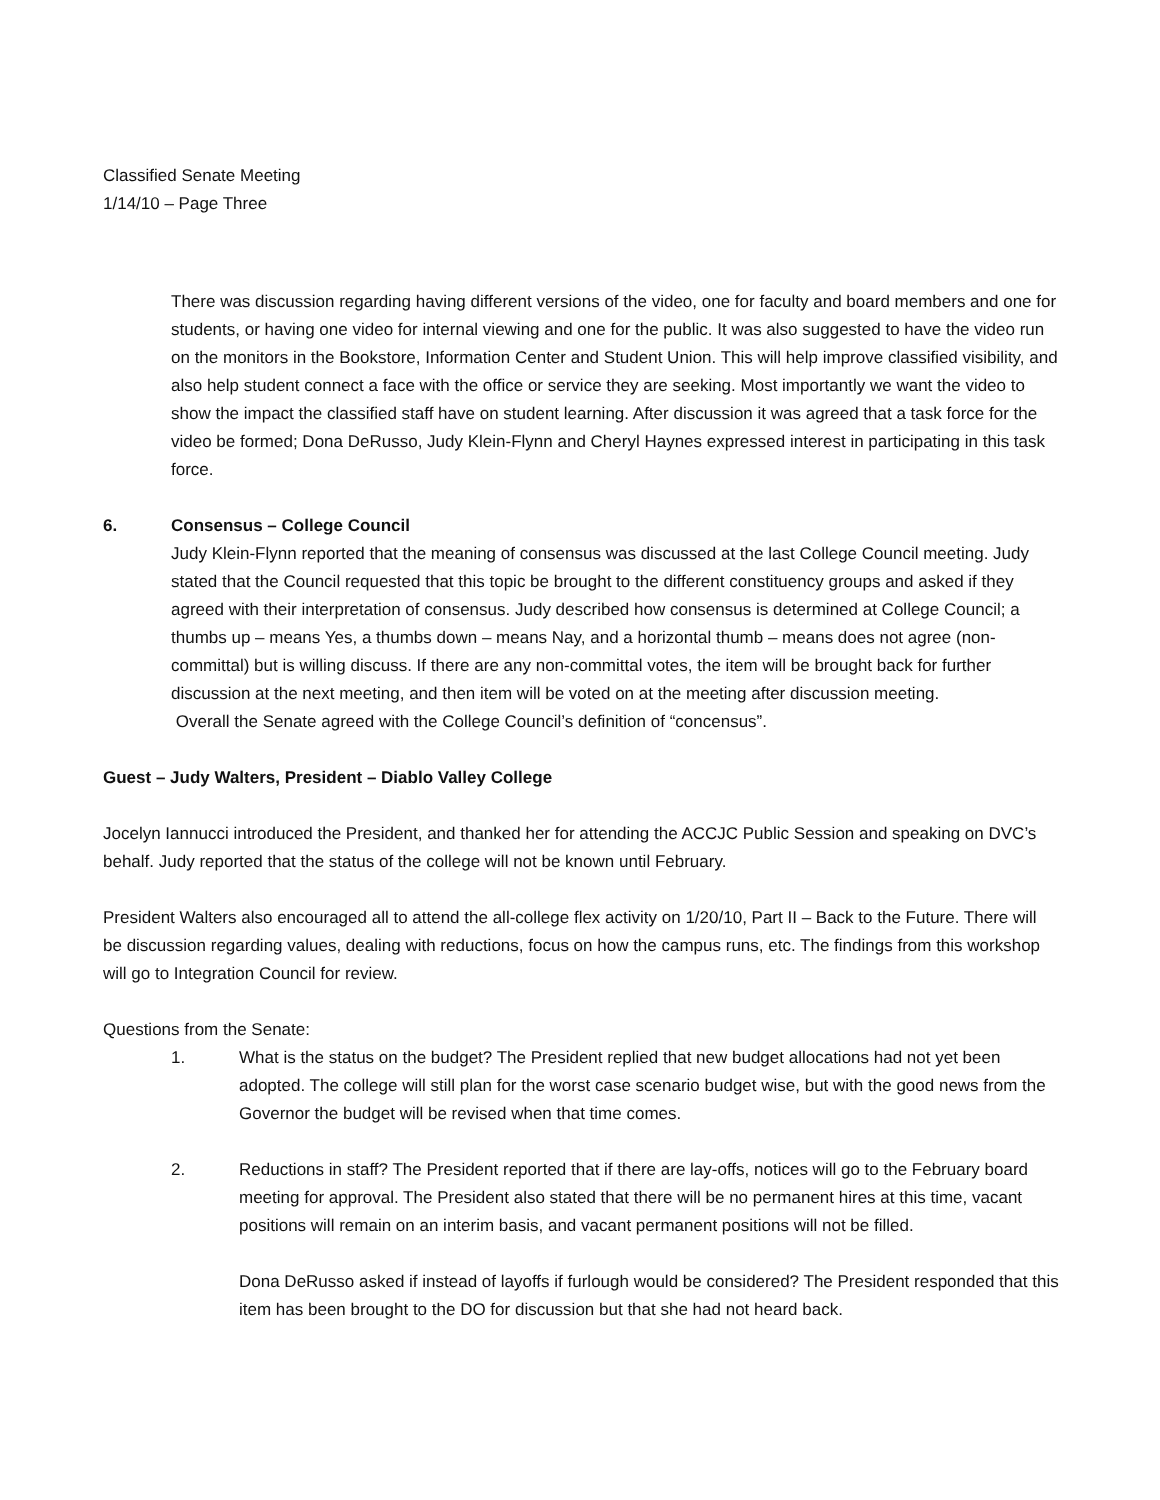Classified Senate Meeting
1/14/10 – Page Three
There was discussion regarding having different versions of the video, one for faculty and board members and one for students, or having one video for internal viewing and one for the public. It was also suggested to have the video run on the monitors in the Bookstore, Information Center and Student Union. This will help improve classified visibility, and also help student connect a face with the office or service they are seeking. Most importantly we want the video to show the impact the classified staff have on student learning. After discussion it was agreed that a task force for the video be formed; Dona DeRusso, Judy Klein-Flynn and Cheryl Haynes expressed interest in participating in this task force.
6. Consensus – College Council
Judy Klein-Flynn reported that the meaning of consensus was discussed at the last College Council meeting. Judy stated that the Council requested that this topic be brought to the different constituency groups and asked if they agreed with their interpretation of consensus. Judy described how consensus is determined at College Council; a thumbs up – means Yes, a thumbs down – means Nay, and a horizontal thumb – means does not agree (non-committal) but is willing discuss. If there are any non-committal votes, the item will be brought back for further discussion at the next meeting, and then item will be voted on at the meeting after discussion meeting.
Overall the Senate agreed with the College Council’s definition of “concensus”.
Guest – Judy Walters, President – Diablo Valley College
Jocelyn Iannucci introduced the President, and thanked her for attending the ACCJC Public Session and speaking on DVC’s behalf. Judy reported that the status of the college will not be known until February.
President Walters also encouraged all to attend the all-college flex activity on 1/20/10, Part II – Back to the Future. There will be discussion regarding values, dealing with reductions, focus on how the campus runs, etc. The findings from this workshop will go to Integration Council for review.
Questions from the Senate:
1. What is the status on the budget? The President replied that new budget allocations had not yet been adopted. The college will still plan for the worst case scenario budget wise, but with the good news from the Governor the budget will be revised when that time comes.
2. Reductions in staff? The President reported that if there are lay-offs, notices will go to the February board meeting for approval. The President also stated that there will be no permanent hires at this time, vacant positions will remain on an interim basis, and vacant permanent positions will not be filled.
Dona DeRusso asked if instead of layoffs if furlough would be considered? The President responded that this item has been brought to the DO for discussion but that she had not heard back.